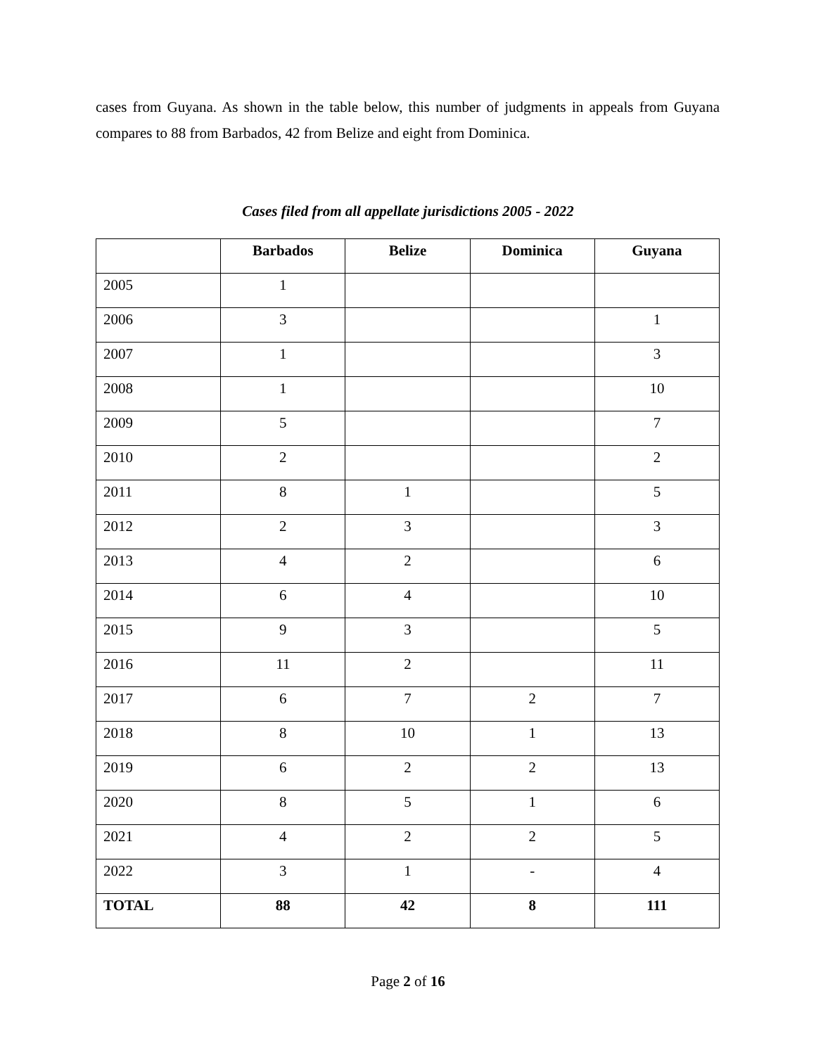cases from Guyana. As shown in the table below, this number of judgments in appeals from Guyana compares to 88 from Barbados, 42 from Belize and eight from Dominica.
Cases filed from all appellate jurisdictions 2005 - 2022
| | Barbados | Belize | Dominica | Guyana |
| --- | --- | --- | --- | --- |
| 2005 | 1 | | | |
| 2006 | 3 | | | 1 |
| 2007 | 1 | | | 3 |
| 2008 | 1 | | | 10 |
| 2009 | 5 | | | 7 |
| 2010 | 2 | | | 2 |
| 2011 | 8 | 1 | | 5 |
| 2012 | 2 | 3 | | 3 |
| 2013 | 4 | 2 | | 6 |
| 2014 | 6 | 4 | | 10 |
| 2015 | 9 | 3 | | 5 |
| 2016 | 11 | 2 | | 11 |
| 2017 | 6 | 7 | 2 | 7 |
| 2018 | 8 | 10 | 1 | 13 |
| 2019 | 6 | 2 | 2 | 13 |
| 2020 | 8 | 5 | 1 | 6 |
| 2021 | 4 | 2 | 2 | 5 |
| 2022 | 3 | 1 | - | 4 |
| TOTAL | 88 | 42 | 8 | 111 |
Page 2 of 16